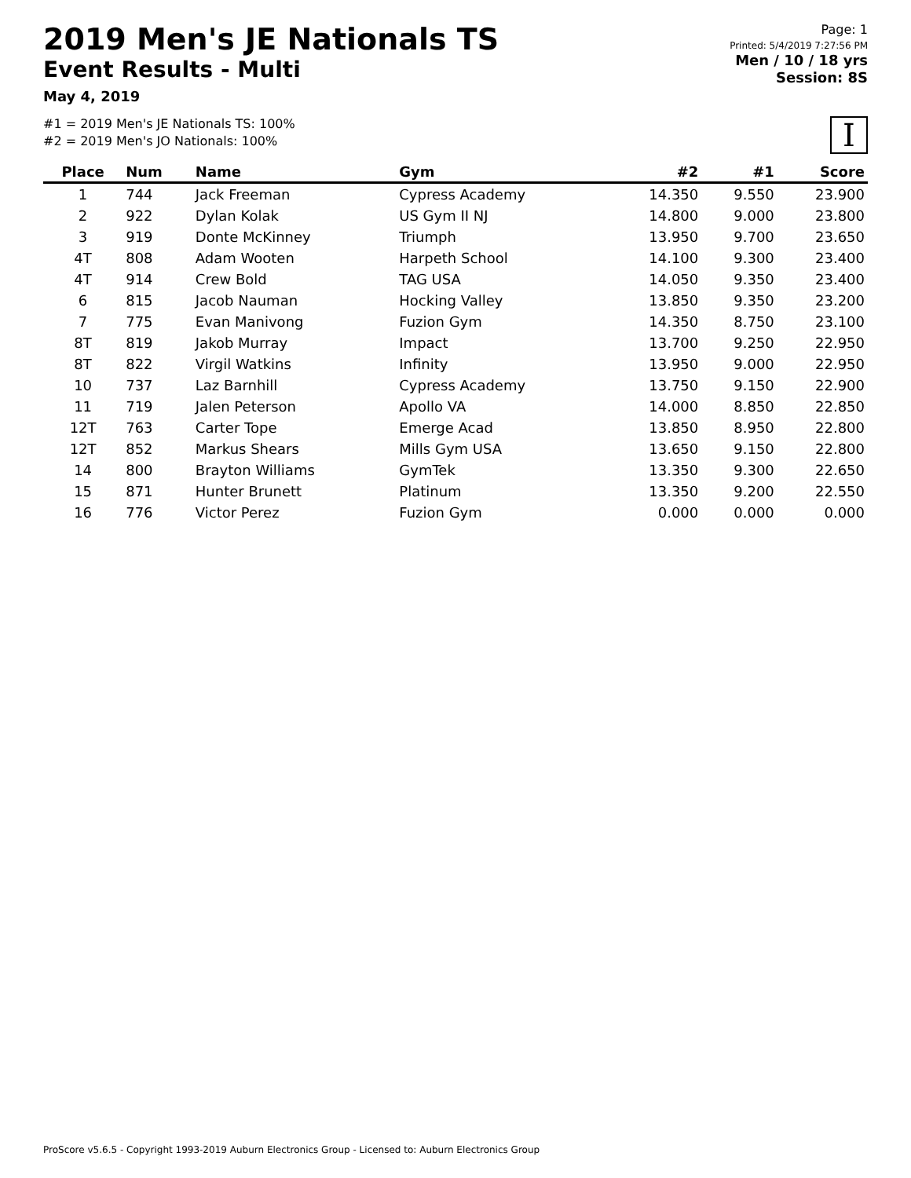2019 Men's JE Nationals TS
Event Results - Multi
May 4, 2019
#1 = 2019 Men's JE Nationals TS: 100%
#2 = 2019 Men's JO Nationals: 100%
Page: 1
Printed: 5/4/2019 7:27:56 PM
Men / 10 / 18 yrs
Session: 8S
I
| Place | Num | Name | Gym | #2 | #1 | Score |
| --- | --- | --- | --- | --- | --- | --- |
| 1 | 744 | Jack Freeman | Cypress Academy | 14.350 | 9.550 | 23.900 |
| 2 | 922 | Dylan Kolak | US Gym II NJ | 14.800 | 9.000 | 23.800 |
| 3 | 919 | Donte McKinney | Triumph | 13.950 | 9.700 | 23.650 |
| 4T | 808 | Adam Wooten | Harpeth School | 14.100 | 9.300 | 23.400 |
| 4T | 914 | Crew Bold | TAG USA | 14.050 | 9.350 | 23.400 |
| 6 | 815 | Jacob Nauman | Hocking Valley | 13.850 | 9.350 | 23.200 |
| 7 | 775 | Evan Manivong | Fuzion Gym | 14.350 | 8.750 | 23.100 |
| 8T | 819 | Jakob Murray | Impact | 13.700 | 9.250 | 22.950 |
| 8T | 822 | Virgil Watkins | Infinity | 13.950 | 9.000 | 22.950 |
| 10 | 737 | Laz Barnhill | Cypress Academy | 13.750 | 9.150 | 22.900 |
| 11 | 719 | Jalen Peterson | Apollo VA | 14.000 | 8.850 | 22.850 |
| 12T | 763 | Carter Tope | Emerge Acad | 13.850 | 8.950 | 22.800 |
| 12T | 852 | Markus Shears | Mills Gym USA | 13.650 | 9.150 | 22.800 |
| 14 | 800 | Brayton Williams | GymTek | 13.350 | 9.300 | 22.650 |
| 15 | 871 | Hunter Brunett | Platinum | 13.350 | 9.200 | 22.550 |
| 16 | 776 | Victor Perez | Fuzion Gym | 0.000 | 0.000 | 0.000 |
ProScore v5.6.5 - Copyright 1993-2019 Auburn Electronics Group - Licensed to: Auburn Electronics Group